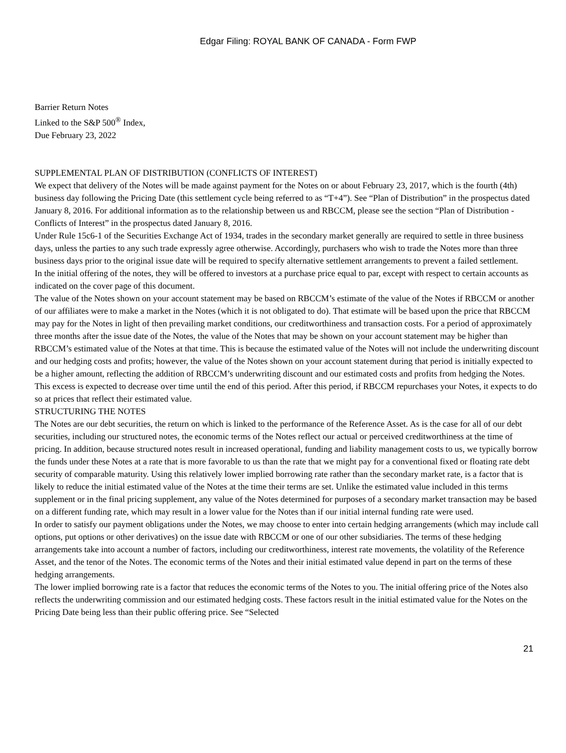Edgar Filing: ROYAL BANK OF CANADA - Form FWP
Barrier Return Notes
Linked to the S&P 500<sup>®</sup> Index,
Due February 23, 2022
SUPPLEMENTAL PLAN OF DISTRIBUTION (CONFLICTS OF INTEREST)
We expect that delivery of the Notes will be made against payment for the Notes on or about February 23, 2017, which is the fourth (4th) business day following the Pricing Date (this settlement cycle being referred to as “T+4”). See “Plan of Distribution” in the prospectus dated January 8, 2016. For additional information as to the relationship between us and RBCCM, please see the section “Plan of Distribution - Conflicts of Interest” in the prospectus dated January 8, 2016.
Under Rule 15c6-1 of the Securities Exchange Act of 1934, trades in the secondary market generally are required to settle in three business days, unless the parties to any such trade expressly agree otherwise. Accordingly, purchasers who wish to trade the Notes more than three business days prior to the original issue date will be required to specify alternative settlement arrangements to prevent a failed settlement.
In the initial offering of the notes, they will be offered to investors at a purchase price equal to par, except with respect to certain accounts as indicated on the cover page of this document.
The value of the Notes shown on your account statement may be based on RBCCM’s estimate of the value of the Notes if RBCCM or another of our affiliates were to make a market in the Notes (which it is not obligated to do). That estimate will be based upon the price that RBCCM may pay for the Notes in light of then prevailing market conditions, our creditworthiness and transaction costs. For a period of approximately three months after the issue date of the Notes, the value of the Notes that may be shown on your account statement may be higher than RBCCM’s estimated value of the Notes at that time. This is because the estimated value of the Notes will not include the underwriting discount and our hedging costs and profits; however, the value of the Notes shown on your account statement during that period is initially expected to be a higher amount, reflecting the addition of RBCCM’s underwriting discount and our estimated costs and profits from hedging the Notes. This excess is expected to decrease over time until the end of this period. After this period, if RBCCM repurchases your Notes, it expects to do so at prices that reflect their estimated value.
STRUCTURING THE NOTES
The Notes are our debt securities, the return on which is linked to the performance of the Reference Asset. As is the case for all of our debt securities, including our structured notes, the economic terms of the Notes reflect our actual or perceived creditworthiness at the time of pricing. In addition, because structured notes result in increased operational, funding and liability management costs to us, we typically borrow the funds under these Notes at a rate that is more favorable to us than the rate that we might pay for a conventional fixed or floating rate debt security of comparable maturity. Using this relatively lower implied borrowing rate rather than the secondary market rate, is a factor that is likely to reduce the initial estimated value of the Notes at the time their terms are set. Unlike the estimated value included in this terms supplement or in the final pricing supplement, any value of the Notes determined for purposes of a secondary market transaction may be based on a different funding rate, which may result in a lower value for the Notes than if our initial internal funding rate were used.
In order to satisfy our payment obligations under the Notes, we may choose to enter into certain hedging arrangements (which may include call options, put options or other derivatives) on the issue date with RBCCM or one of our other subsidiaries. The terms of these hedging arrangements take into account a number of factors, including our creditworthiness, interest rate movements, the volatility of the Reference Asset, and the tenor of the Notes. The economic terms of the Notes and their initial estimated value depend in part on the terms of these hedging arrangements.
The lower implied borrowing rate is a factor that reduces the economic terms of the Notes to you. The initial offering price of the Notes also reflects the underwriting commission and our estimated hedging costs. These factors result in the initial estimated value for the Notes on the Pricing Date being less than their public offering price. See “Selected
21